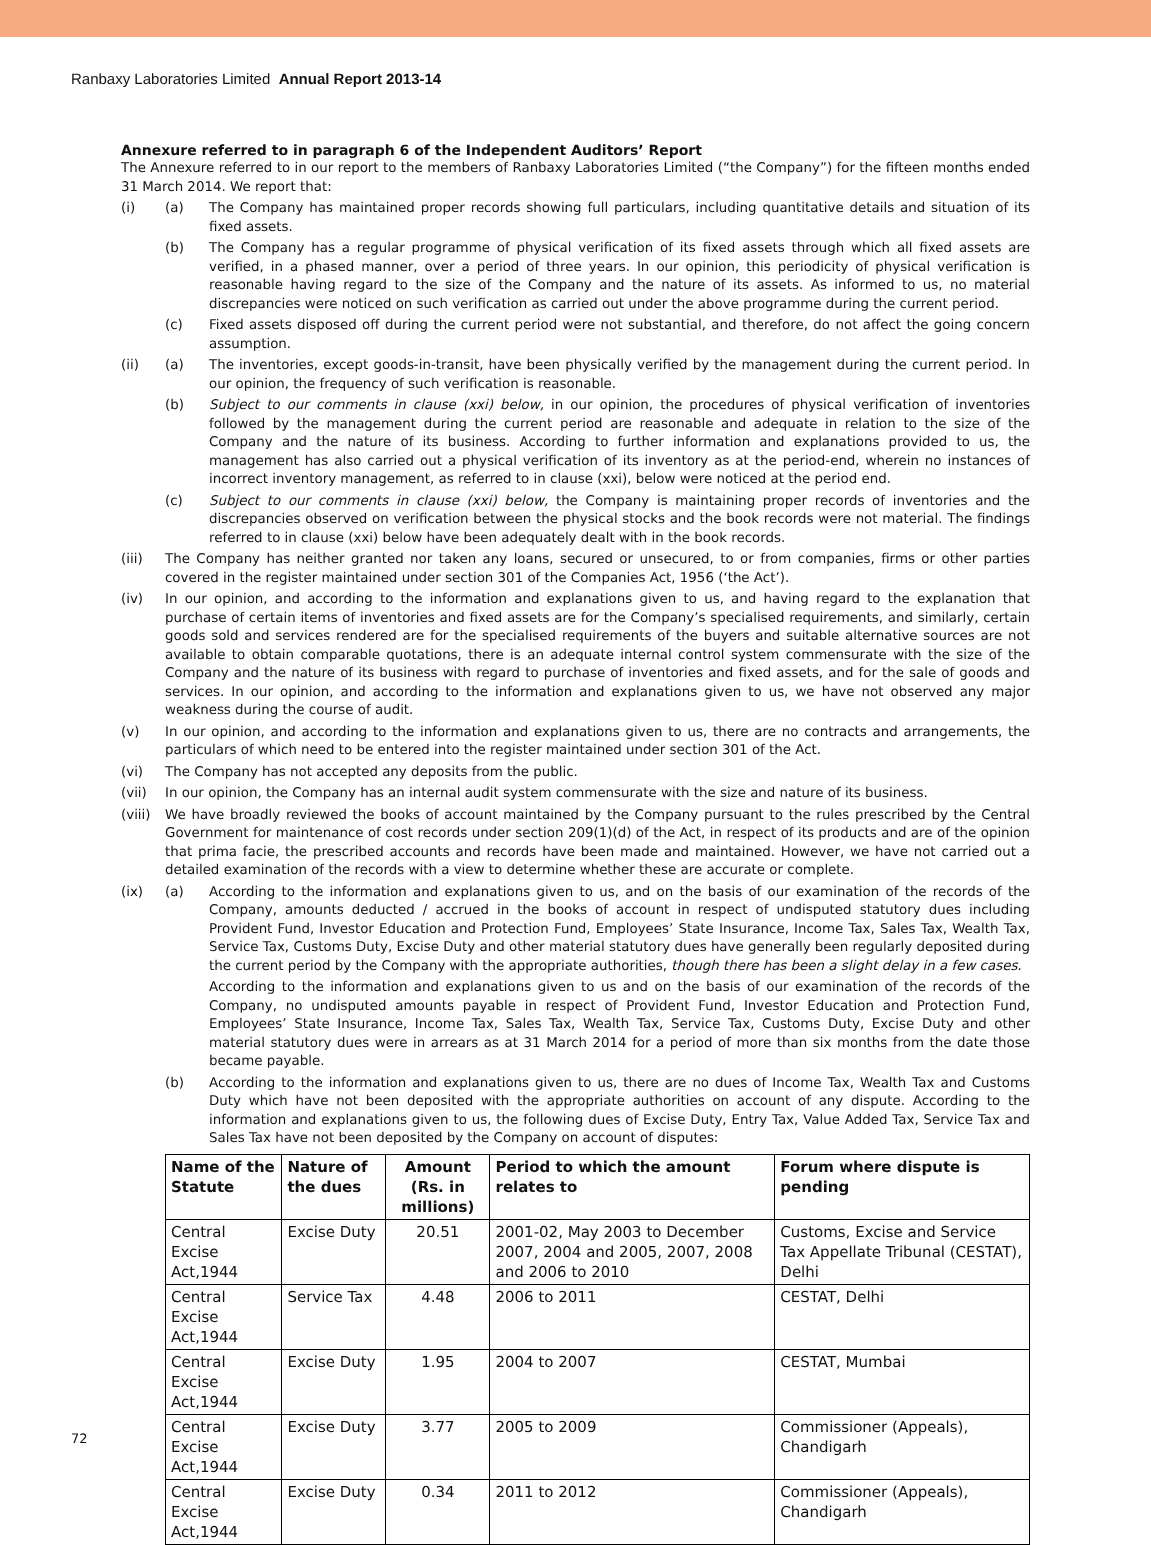Ranbaxy Laboratories Limited Annual Report 2013-14
Annexure referred to in paragraph 6 of the Independent Auditors’ Report
The Annexure referred to in our report to the members of Ranbaxy Laboratories Limited (“the Company”) for the fifteen months ended 31 March 2014. We report that:
(i) (a) The Company has maintained proper records showing full particulars, including quantitative details and situation of its fixed assets.
(b) The Company has a regular programme of physical verification of its fixed assets through which all fixed assets are verified, in a phased manner, over a period of three years. In our opinion, this periodicity of physical verification is reasonable having regard to the size of the Company and the nature of its assets. As informed to us, no material discrepancies were noticed on such verification as carried out under the above programme during the current period.
(c) Fixed assets disposed off during the current period were not substantial, and therefore, do not affect the going concern assumption.
(ii) (a) The inventories, except goods-in-transit, have been physically verified by the management during the current period. In our opinion, the frequency of such verification is reasonable.
(b) Subject to our comments in clause (xxi) below, in our opinion, the procedures of physical verification of inventories followed by the management during the current period are reasonable and adequate in relation to the size of the Company and the nature of its business. According to further information and explanations provided to us, the management has also carried out a physical verification of its inventory as at the period-end, wherein no instances of incorrect inventory management, as referred to in clause (xxi), below were noticed at the period end.
(c) Subject to our comments in clause (xxi) below, the Company is maintaining proper records of inventories and the discrepancies observed on verification between the physical stocks and the book records were not material. The findings referred to in clause (xxi) below have been adequately dealt with in the book records.
(iii) The Company has neither granted nor taken any loans, secured or unsecured, to or from companies, firms or other parties covered in the register maintained under section 301 of the Companies Act, 1956 (‘the Act’).
(iv) In our opinion, and according to the information and explanations given to us, and having regard to the explanation that purchase of certain items of inventories and fixed assets are for the Company’s specialised requirements, and similarly, certain goods sold and services rendered are for the specialised requirements of the buyers and suitable alternative sources are not available to obtain comparable quotations, there is an adequate internal control system commensurate with the size of the Company and the nature of its business with regard to purchase of inventories and fixed assets, and for the sale of goods and services. In our opinion, and according to the information and explanations given to us, we have not observed any major weakness during the course of audit.
(v) In our opinion, and according to the information and explanations given to us, there are no contracts and arrangements, the particulars of which need to be entered into the register maintained under section 301 of the Act.
(vi) The Company has not accepted any deposits from the public.
(vii) In our opinion, the Company has an internal audit system commensurate with the size and nature of its business.
(viii)
We have broadly reviewed the books of account maintained by the Company pursuant to the rules prescribed by the Central Government for maintenance of cost records under section 209(1)(d) of the Act, in respect of its products and are of the opinion that prima facie, the prescribed accounts and records have been made and maintained. However, we have not carried out a detailed examination of the records with a view to determine whether these are accurate or complete.
(ix) (a) According to the information and explanations given to us, and on the basis of our examination of the records of the Company, amounts deducted / accrued in the books of account in respect of undisputed statutory dues including Provident Fund, Investor Education and Protection Fund, Employees’ State Insurance, Income Tax, Sales Tax, Wealth Tax, Service Tax, Customs Duty, Excise Duty and other material statutory dues have generally been regularly deposited during the current period by the Company with the appropriate authorities, though there has been a slight delay in a few cases.
According to the information and explanations given to us and on the basis of our examination of the records of the Company, no undisputed amounts payable in respect of Provident Fund, Investor Education and Protection Fund, Employees’ State Insurance, Income Tax, Sales Tax, Wealth Tax, Service Tax, Customs Duty, Excise Duty and other material statutory dues were in arrears as at 31 March 2014 for a period of more than six months from the date those became payable.
(b) According to the information and explanations given to us, there are no dues of Income Tax, Wealth Tax and Customs Duty which have not been deposited with the appropriate authorities on account of any dispute. According to the information and explanations given to us, the following dues of Excise Duty, Entry Tax, Value Added Tax, Service Tax and Sales Tax have not been deposited by the Company on account of disputes:
| Name of the Statute | Nature of the dues | Amount (Rs. in millions) | Period to which the amount relates to | Forum where dispute is pending |
| --- | --- | --- | --- | --- |
| Central Excise Act,1944 | Excise Duty | 20.51 | 2001-02, May 2003 to December 2007, 2004 and 2005, 2007, 2008 and 2006 to 2010 | Customs, Excise and Service Tax Appellate Tribunal (CESTAT), Delhi |
| Central Excise Act,1944 | Service Tax | 4.48 | 2006 to 2011 | CESTAT, Delhi |
| Central Excise Act,1944 | Excise Duty | 1.95 | 2004 to 2007 | CESTAT, Mumbai |
| Central Excise Act,1944 | Excise Duty | 3.77 | 2005 to 2009 | Commissioner (Appeals), Chandigarh |
| Central Excise Act,1944 | Excise Duty | 0.34 | 2011 to 2012 | Commissioner (Appeals), Chandigarh |
72